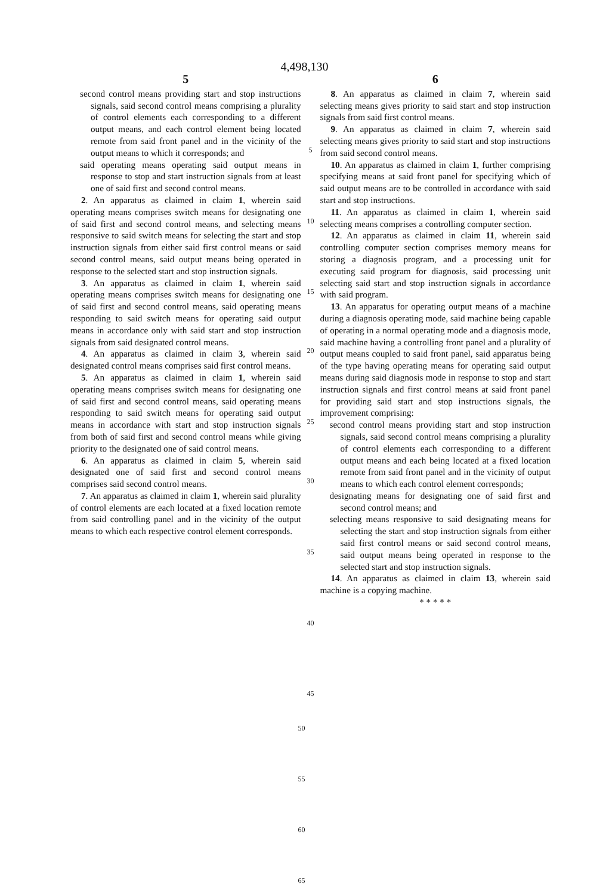4,498,130
5
second control means providing start and stop instructions signals, said second control means comprising a plurality of control elements each corresponding to a different output means, and each control element being located remote from said front panel and in the vicinity of the output means to which it corresponds; and
said operating means operating said output means in response to stop and start instruction signals from at least one of said first and second control means.
2. An apparatus as claimed in claim 1, wherein said operating means comprises switch means for designating one of said first and second control means, and selecting means responsive to said switch means for selecting the start and stop instruction signals from either said first control means or said second control means, said output means being operated in response to the selected start and stop instruction signals.
3. An apparatus as claimed in claim 1, wherein said operating means comprises switch means for designating one of said first and second control means, said operating means responding to said switch means for operating said output means in accordance only with said start and stop instruction signals from said designated control means.
4. An apparatus as claimed in claim 3, wherein said designated control means comprises said first control means.
5. An apparatus as claimed in claim 1, wherein said operating means comprises switch means for designating one of said first and second control means, said operating means responding to said switch means for operating said output means in accordance with start and stop instruction signals from both of said first and second control means while giving priority to the designated one of said control means.
6. An apparatus as claimed in claim 5, wherein said designated one of said first and second control means comprises said second control means.
7. An apparatus as claimed in claim 1, wherein said plurality of control elements are each located at a fixed location remote from said controlling panel and in the vicinity of the output means to which each respective control element corresponds.
5
10
15
20
25
30
35
40
45
6
8. An apparatus as claimed in claim 7, wherein said selecting means gives priority to said start and stop instruction signals from said first control means.
9. An apparatus as claimed in claim 7, wherein said selecting means gives priority to said start and stop instructions from said second control means.
10. An apparatus as claimed in claim 1, further comprising specifying means at said front panel for specifying which of said output means are to be controlled in accordance with said start and stop instructions.
11. An apparatus as claimed in claim 1, wherein said selecting means comprises a controlling computer section.
12. An apparatus as claimed in claim 11, wherein said controlling computer section comprises memory means for storing a diagnosis program, and a processing unit for executing said program for diagnosis, said processing unit selecting said start and stop instruction signals in accordance with said program.
13. An apparatus for operating output means of a machine during a diagnosis operating mode, said machine being capable of operating in a normal operating mode and a diagnosis mode, said machine having a controlling front panel and a plurality of output means coupled to said front panel, said apparatus being of the type having operating means for operating said output means during said diagnosis mode in response to stop and start instruction signals and first control means at said front panel for providing said start and stop instructions signals, the improvement comprising:
second control means providing start and stop instruction signals, said second control means comprising a plurality of control elements each corresponding to a different output means and each being located at a fixed location remote from said front panel and in the vicinity of output means to which each control element corresponds;
designating means for designating one of said first and second control means; and
selecting means responsive to said designating means for selecting the start and stop instruction signals from either said first control means or said second control means, said output means being operated in response to the selected start and stop instruction signals.
14. An apparatus as claimed in claim 13, wherein said machine is a copying machine.
* * * * *
50
55
60
65